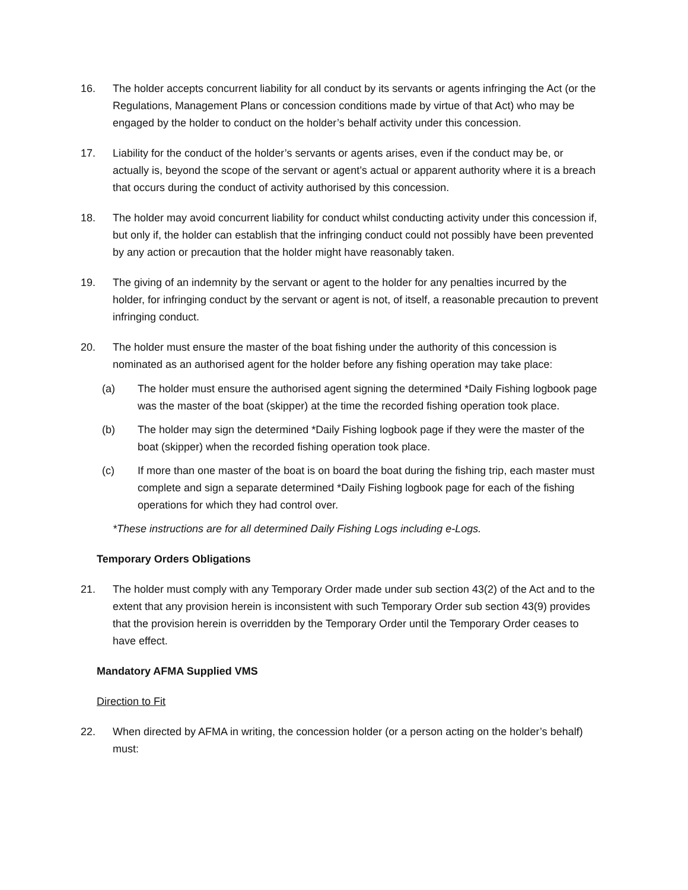16. The holder accepts concurrent liability for all conduct by its servants or agents infringing the Act (or the Regulations, Management Plans or concession conditions made by virtue of that Act) who may be engaged by the holder to conduct on the holder’s behalf activity under this concession.
17. Liability for the conduct of the holder’s servants or agents arises, even if the conduct may be, or actually is, beyond the scope of the servant or agent’s actual or apparent authority where it is a breach that occurs during the conduct of activity authorised by this concession.
18. The holder may avoid concurrent liability for conduct whilst conducting activity under this concession if, but only if, the holder can establish that the infringing conduct could not possibly have been prevented by any action or precaution that the holder might have reasonably taken.
19. The giving of an indemnity by the servant or agent to the holder for any penalties incurred by the holder, for infringing conduct by the servant or agent is not, of itself, a reasonable precaution to prevent infringing conduct.
20. The holder must ensure the master of the boat fishing under the authority of this concession is nominated as an authorised agent for the holder before any fishing operation may take place:
(a) The holder must ensure the authorised agent signing the determined *Daily Fishing logbook page was the master of the boat (skipper) at the time the recorded fishing operation took place.
(b) The holder may sign the determined *Daily Fishing logbook page if they were the master of the boat (skipper) when the recorded fishing operation took place.
(c) If more than one master of the boat is on board the boat during the fishing trip, each master must complete and sign a separate determined *Daily Fishing logbook page for each of the fishing operations for which they had control over.
*These instructions are for all determined Daily Fishing Logs including e-Logs.
Temporary Orders Obligations
21. The holder must comply with any Temporary Order made under sub section 43(2) of the Act and to the extent that any provision herein is inconsistent with such Temporary Order sub section 43(9) provides that the provision herein is overridden by the Temporary Order until the Temporary Order ceases to have effect.
Mandatory AFMA Supplied VMS
Direction to Fit
22. When directed by AFMA in writing, the concession holder (or a person acting on the holder’s behalf) must: